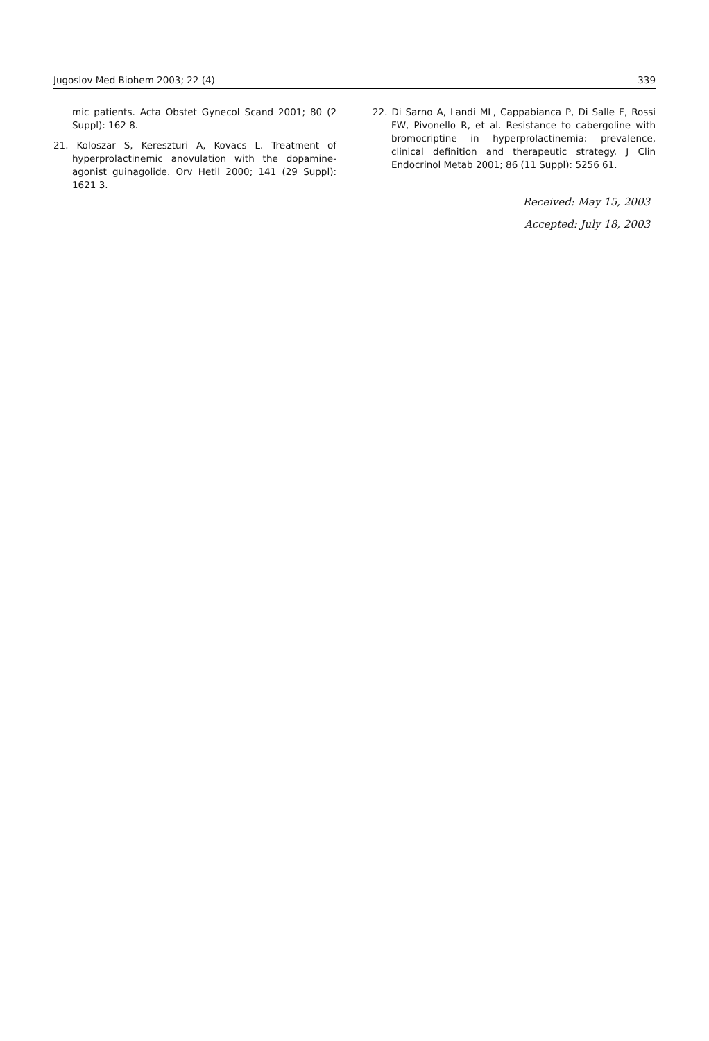Jugoslov Med Biohem 2003; 22 (4) 339
mic patients. Acta Obstet Gynecol Scand 2001; 80 (2 Suppl): 162 8.
21. Koloszar S, Kereszturi A, Kovacs L. Treatment of hyperprolactinemic anovulation with the dopamine-agonist guinagolide. Orv Hetil 2000; 141 (29 Suppl): 1621 3.
22. Di Sarno A, Landi ML, Cappabianca P, Di Salle F, Rossi FW, Pivonello R, et al. Resistance to cabergoline with bromocriptine in hyperprolactinemia: prevalence, clinical definition and therapeutic strategy. J Clin Endocrinol Metab 2001; 86 (11 Suppl): 5256 61.
Received: May 15, 2003
Accepted: July 18, 2003